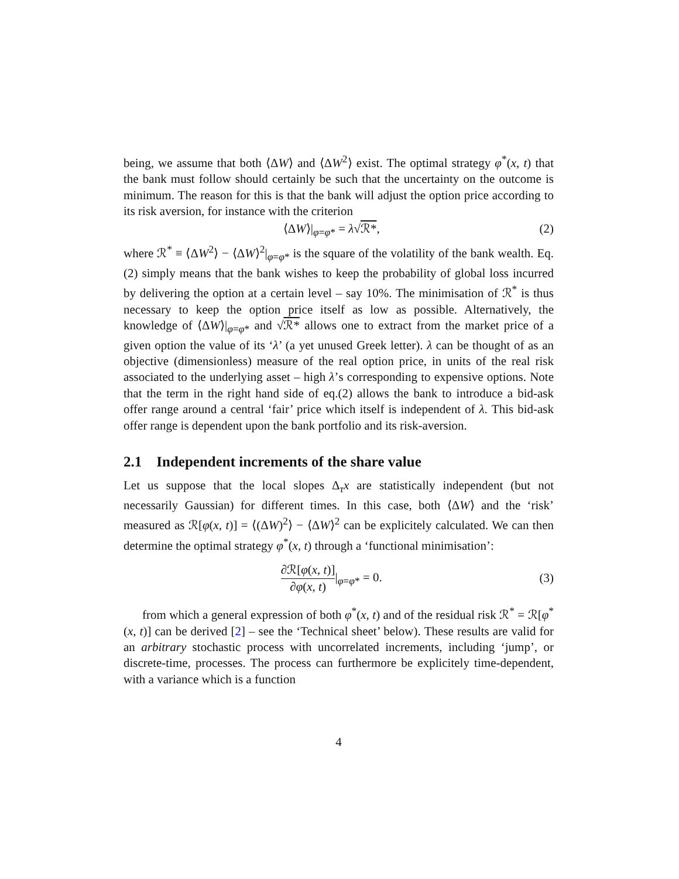being, we assume that both ⟨ΔW⟩ and ⟨ΔW<sup>2</sup>⟩ exist. The optimal strategy φ<sup>*</sup>(x, t) that the bank must follow should certainly be such that the uncertainty on the outcome is minimum. The reason for this is that the bank will adjust the option price according to its risk aversion, for instance with the criterion
⟨ΔW⟩|<sub>φ=φ*</sub> = λ√ℛ*, (2)
where ℛ<sup>*</sup> ≡ ⟨ΔW<sup>2</sup>⟩ − ⟨ΔW⟩<sup>2</sup>|<sub>φ=φ*</sub> is the square of the volatility of the bank wealth. Eq. (2) simply means that the bank wishes to keep the probability of global loss incurred by delivering the option at a certain level – say 10%. The minimisation of ℛ<sup>*</sup> is thus necessary to keep the option price itself as low as possible. Alternatively, the knowledge of ⟨ΔW⟩|<sub>φ=φ*</sub> and √ℛ* allows one to extract from the market price of a given option the value of its ‘λ’ (a yet unused Greek letter). λ can be thought of as an objective (dimensionless) measure of the real option price, in units of the real risk associated to the underlying asset – high λ’s corresponding to expensive options. Note that the term in the right hand side of eq.(2) allows the bank to introduce a bid-ask offer range around a central ‘fair’ price which itself is independent of λ. This bid-ask offer range is dependent upon the bank portfolio and its risk-aversion.
2.1 Independent increments of the share value
Let us suppose that the local slopes Δ<sub>τ</sub>x are statistically independent (but not necessarily Gaussian) for different times. In this case, both ⟨ΔW⟩ and the ‘risk’ measured as ℛ[φ(x, t)] = ⟨(ΔW)<sup>2</sup>⟩ − ⟨ΔW⟩<sup>2</sup> can be explicitely calculated. We can then determine the optimal strategy φ<sup>*</sup>(x, t) through a ‘functional minimisation’:
∂ℛ[φ(x, t)] ∂φ(x, t)|<sub>φ=φ*</sub> = 0. (3)
from which a general expression of both φ<sup>*</sup>(x, t) and of the residual risk ℛ<sup>*</sup> = ℛ[φ<sup>*</sup>(x, t)] can be derived [2] – see the ‘Technical sheet’ below). These results are valid for an arbitrary stochastic process with uncorrelated increments, including ‘jump’, or discrete-time, processes. The process can furthermore be explicitely time-dependent, with a variance which is a function
4